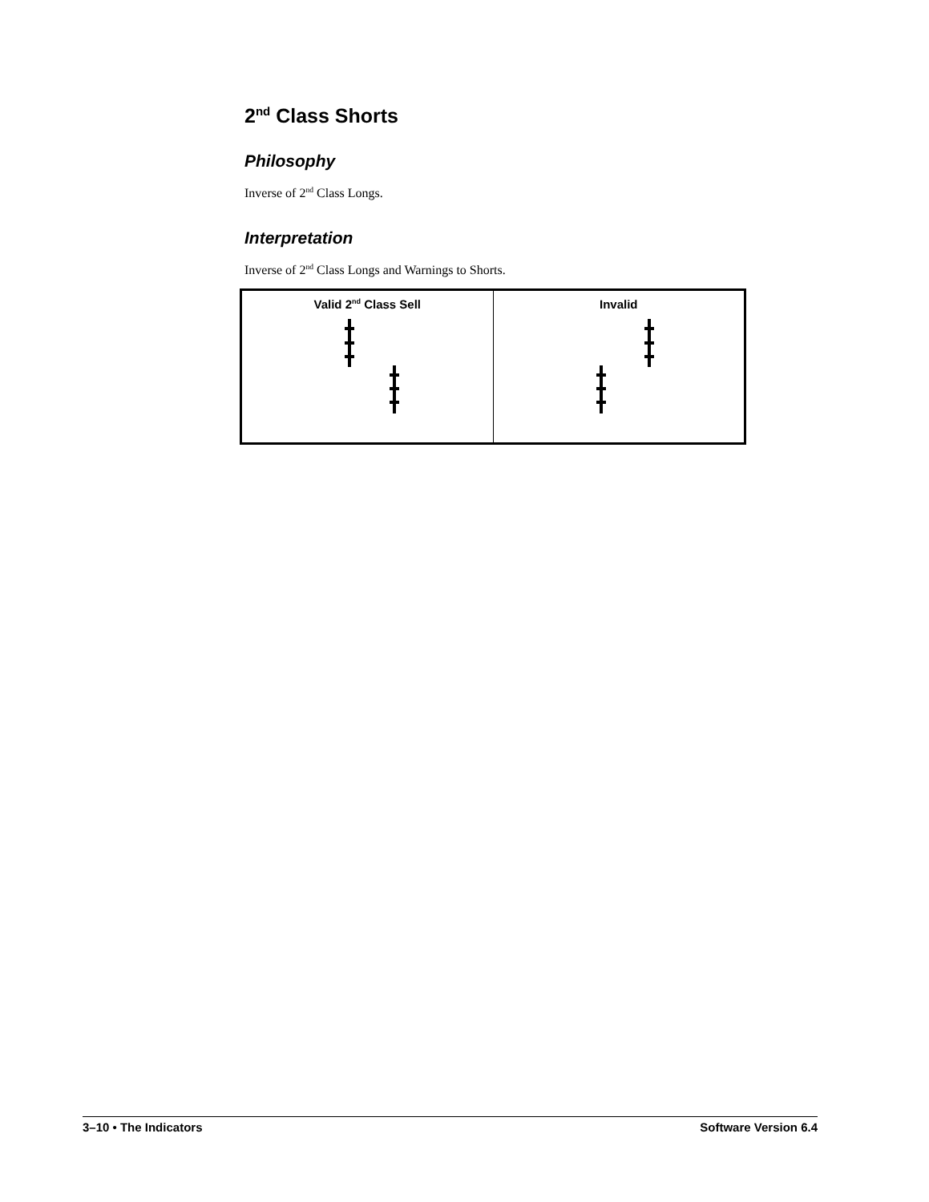2<sup>nd</sup> Class Shorts
Philosophy
Inverse of 2<sup>nd</sup> Class Longs.
Interpretation
Inverse of 2<sup>nd</sup> Class Longs and Warnings to Shorts.
| Valid 2<sup>nd</sup> Class Sell | Invalid |
3–10 • The Indicators Software Version 6.4